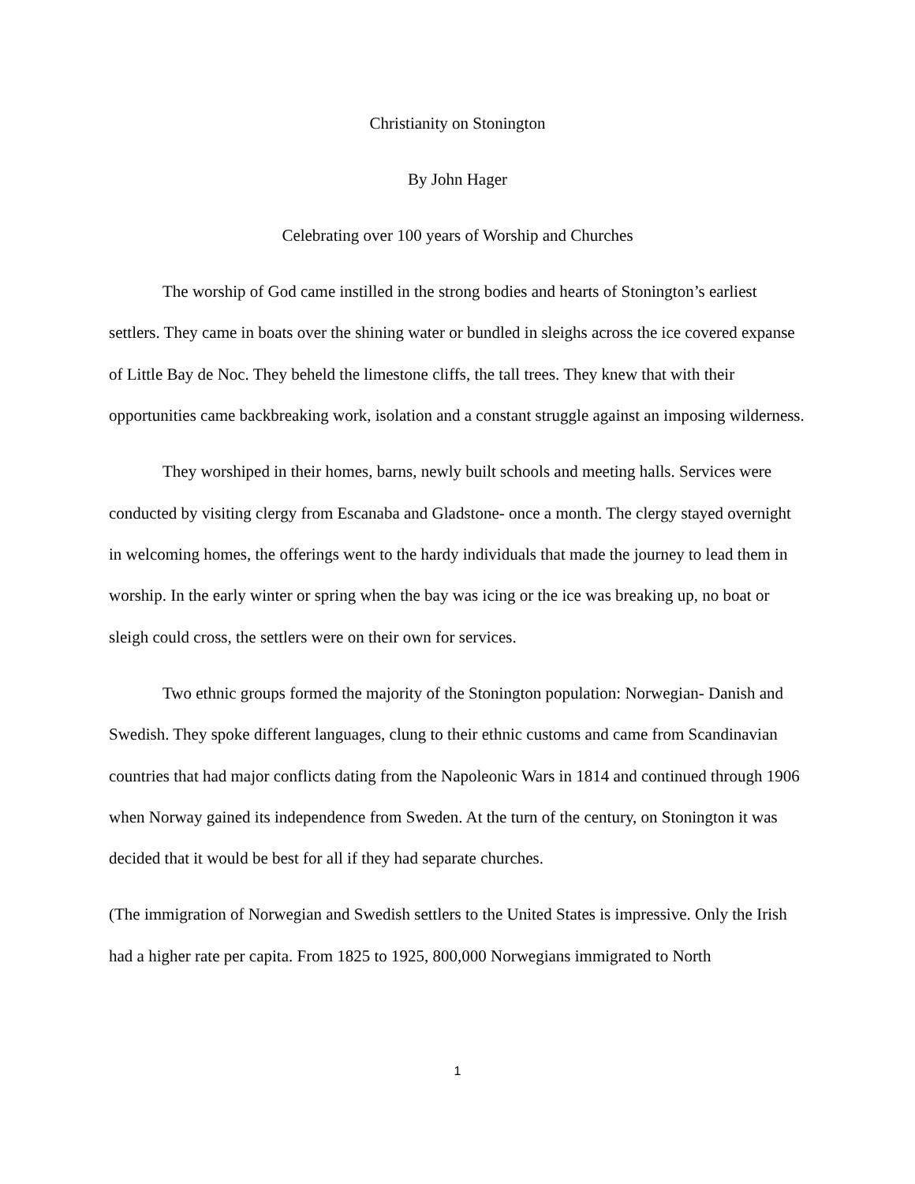Christianity on Stonington
By John Hager
Celebrating over 100 years of Worship and Churches
The worship of God came instilled in the strong bodies and hearts of Stonington’s earliest settlers. They came in boats over the shining water or bundled in sleighs across the ice covered expanse of Little Bay de Noc. They beheld the limestone cliffs, the tall trees. They knew that with their opportunities came backbreaking work, isolation and a constant struggle against an imposing wilderness.
They worshiped in their homes, barns, newly built schools and meeting halls. Services were conducted by visiting clergy from Escanaba and Gladstone- once a month. The clergy stayed overnight in welcoming homes, the offerings went to the hardy individuals that made the journey to lead them in worship. In the early winter or spring when the bay was icing or the ice was breaking up, no boat or sleigh could cross, the settlers were on their own for services.
Two ethnic groups formed the majority of the Stonington population: Norwegian- Danish and Swedish. They spoke different languages, clung to their ethnic customs and came from Scandinavian countries that had major conflicts dating from the Napoleonic Wars in 1814 and continued through 1906 when Norway gained its independence from Sweden. At the turn of the century, on Stonington it was decided that it would be best for all if they had separate churches.
(The immigration of Norwegian and Swedish settlers to the United States is impressive. Only the Irish had a higher rate per capita. From 1825 to 1925, 800,000 Norwegians immigrated to North
1